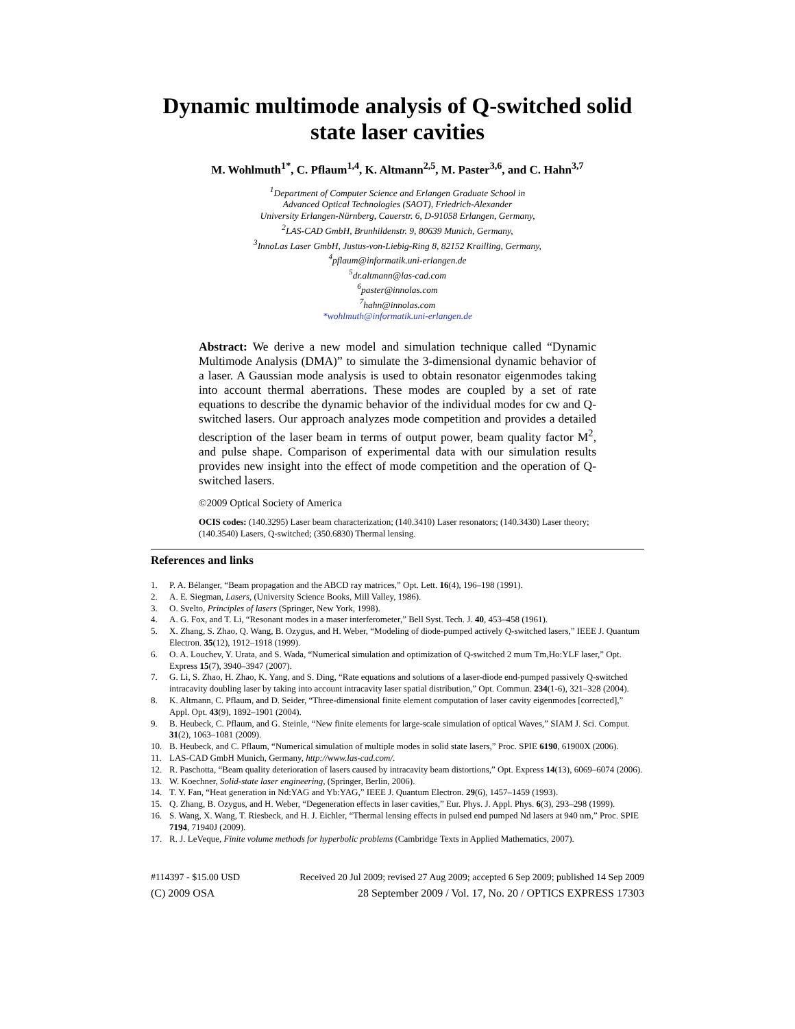Dynamic multimode analysis of Q-switched solid state laser cavities
M. Wohlmuth<sup>1*</sup>, C. Pflaum<sup>1,4</sup>, K. Altmann<sup>2,5</sup>, M. Paster<sup>3,6</sup>, and C. Hahn<sup>3,7</sup>
<sup>1</sup> Department of Computer Science and Erlangen Graduate School in
Advanced Optical Technologies (SAOT), Friedrich-Alexander
University Erlangen-Nürnberg, Cauerstr. 6, D-91058 Erlangen, Germany,
<sup>2</sup> LAS-CAD GmbH, Brunhildenstr. 9, 80639 Munich, Germany,
<sup>3</sup> InnoLas Laser GmbH, Justus-von-Liebig-Ring 8, 82152 Krailling, Germany,
<sup>4</sup> pflaum@informatik.uni-erlangen.de
<sup>5</sup> dr.altmann@las-cad.com
<sup>6</sup> paster@innolas.com
<sup>7</sup> hahn@innolas.com
*wohlmuth@informatik.uni-erlangen.de
Abstract: We derive a new model and simulation technique called “Dynamic Multimode Analysis (DMA)” to simulate the 3-dimensional dynamic behavior of a laser. A Gaussian mode analysis is used to obtain resonator eigenmodes taking into account thermal aberrations. These modes are coupled by a set of rate equations to describe the dynamic behavior of the individual modes for cw and Q-switched lasers. Our approach analyzes mode competition and provides a detailed description of the laser beam in terms of output power, beam quality factor M<sup>2</sup>, and pulse shape. Comparison of experimental data with our simulation results provides new insight into the effect of mode competition and the operation of Q-switched lasers.
©2009 Optical Society of America
OCIS codes: (140.3295) Laser beam characterization; (140.3410) Laser resonators; (140.3430) Laser theory; (140.3540) Lasers, Q-switched; (350.6830) Thermal lensing.
References and links
1. P. A. Bélanger, “Beam propagation and the ABCD ray matrices,” Opt. Lett. 16(4), 196–198 (1991).
2. A. E. Siegman, Lasers, (University Science Books, Mill Valley, 1986).
3. O. Svelto, Principles of lasers (Springer, New York, 1998).
4. A. G. Fox, and T. Li, “Resonant modes in a maser interferometer,” Bell Syst. Tech. J. 40, 453–458 (1961).
5. X. Zhang, S. Zhao, Q. Wang, B. Ozygus, and H. Weber, “Modeling of diode-pumped actively Q-switched lasers,” IEEE J. Quantum Electron. 35(12), 1912–1918 (1999).
6. O. A. Louchev, Y. Urata, and S. Wada, “Numerical simulation and optimization of Q-switched 2 mum Tm,Ho:YLF laser,” Opt. Express 15(7), 3940–3947 (2007).
7. G. Li, S. Zhao, H. Zhao, K. Yang, and S. Ding, “Rate equations and solutions of a laser-diode end-pumped passively Q-switched intracavity doubling laser by taking into account intracavity laser spatial distribution,” Opt. Commun. 234(1-6), 321–328 (2004).
8. K. Altmann, C. Pflaum, and D. Seider, “Three-dimensional finite element computation of laser cavity eigenmodes [corrected],” Appl. Opt. 43(9), 1892–1901 (2004).
9. B. Heubeck, C. Pflaum, and G. Steinle, “New finite elements for large-scale simulation of optical Waves,” SIAM J. Sci. Comput. 31(2), 1063–1081 (2009).
10. B. Heubeck, and C. Pflaum, “Numerical simulation of multiple modes in solid state lasers,” Proc. SPIE 6190, 61900X (2006).
11. LAS-CAD GmbH Munich, Germany, http://www.las-cad.com/.
12. R. Paschotta, “Beam quality deterioration of lasers caused by intracavity beam distortions,” Opt. Express 14(13), 6069–6074 (2006).
13. W. Koechner, Solid-state laser engineering, (Springer, Berlin, 2006).
14. T. Y. Fan, “Heat generation in Nd:YAG and Yb:YAG,” IEEE J. Quantum Electron. 29(6), 1457–1459 (1993).
15. Q. Zhang, B. Ozygus, and H. Weber, “Degeneration effects in laser cavities,” Eur. Phys. J. Appl. Phys. 6(3), 293–298 (1999).
16. S. Wang, X. Wang, T. Riesbeck, and H. J. Eichler, “Thermal lensing effects in pulsed end pumped Nd lasers at 940 nm,” Proc. SPIE 7194, 71940J (2009).
17. R. J. LeVeque, Finite volume methods for hyperbolic problems (Cambridge Texts in Applied Mathematics, 2007).
#114397 - $15.00 USD Received 20 Jul 2009; revised 27 Aug 2009; accepted 6 Sep 2009; published 14 Sep 2009
(C) 2009 OSA 28 September 2009 / Vol. 17, No. 20 / OPTICS EXPRESS 17303